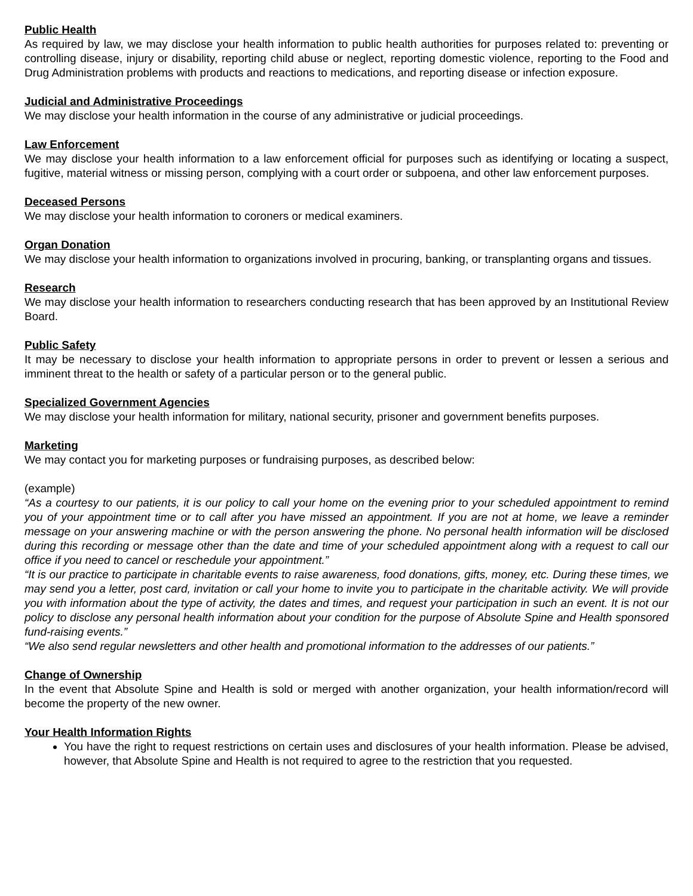Public Health
As required by law, we may disclose your health information to public health authorities for purposes related to: preventing or controlling disease, injury or disability, reporting child abuse or neglect, reporting domestic violence, reporting to the Food and Drug Administration problems with products and reactions to medications, and reporting disease or infection exposure.
Judicial and Administrative Proceedings
We may disclose your health information in the course of any administrative or judicial proceedings.
Law Enforcement
We may disclose your health information to a law enforcement official for purposes such as identifying or locating a suspect, fugitive, material witness or missing person, complying with a court order or subpoena, and other law enforcement purposes.
Deceased Persons
We may disclose your health information to coroners or medical examiners.
Organ Donation
We may disclose your health information to organizations involved in procuring, banking, or transplanting organs and tissues.
Research
We may disclose your health information to researchers conducting research that has been approved by an Institutional Review Board.
Public Safety
It may be necessary to disclose your health information to appropriate persons in order to prevent or lessen a serious and imminent threat to the health or safety of a particular person or to the general public.
Specialized Government Agencies
We may disclose your health information for military, national security, prisoner and government benefits purposes.
Marketing
We may contact you for marketing purposes or fundraising purposes, as described below:
(example)
“As a courtesy to our patients, it is our policy to call your home on the evening prior to your scheduled appointment to remind you of your appointment time or to call after you have missed an appointment. If you are not at home, we leave a reminder message on your answering machine or with the person answering the phone. No personal health information will be disclosed during this recording or message other than the date and time of your scheduled appointment along with a request to call our office if you need to cancel or reschedule your appointment.”
“It is our practice to participate in charitable events to raise awareness, food donations, gifts, money, etc. During these times, we may send you a letter, post card, invitation or call your home to invite you to participate in the charitable activity. We will provide you with information about the type of activity, the dates and times, and request your participation in such an event. It is not our policy to disclose any personal health information about your condition for the purpose of Absolute Spine and Health sponsored fund-raising events.”
“We also send regular newsletters and other health and promotional information to the addresses of our patients.”
Change of Ownership
In the event that Absolute Spine and Health is sold or merged with another organization, your health information/record will become the property of the new owner.
Your Health Information Rights
You have the right to request restrictions on certain uses and disclosures of your health information. Please be advised, however, that Absolute Spine and Health is not required to agree to the restriction that you requested.